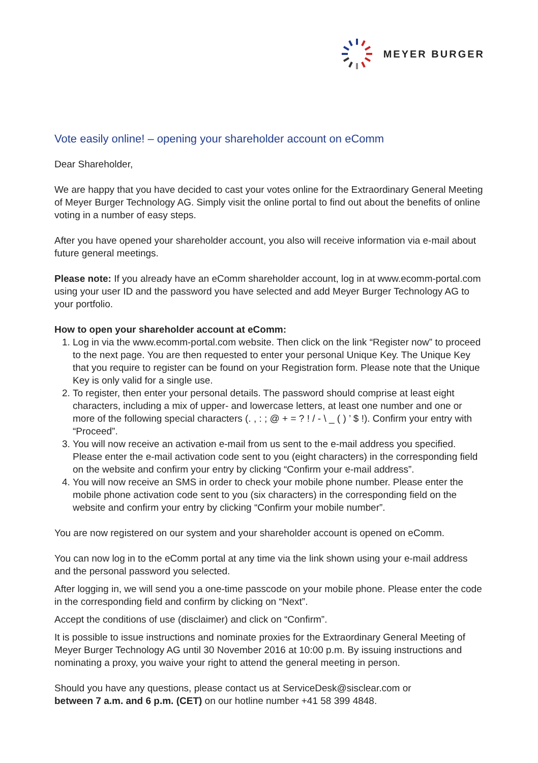MEYER BURGER
Vote easily online! – opening your shareholder account on eComm
Dear Shareholder,
We are happy that you have decided to cast your votes online for the Extraordinary General Meeting of Meyer Burger Technology AG. Simply visit the online portal to find out about the benefits of online voting in a number of easy steps.
After you have opened your shareholder account, you also will receive information via e-mail about future general meetings.
Please note: If you already have an eComm shareholder account, log in at www.ecomm-portal.com using your user ID and the password you have selected and add Meyer Burger Technology AG to your portfolio.
How to open your shareholder account at eComm:
1. Log in via the www.ecomm-portal.com website. Then click on the link “Register now” to proceed to the next page. You are then requested to enter your personal Unique Key. The Unique Key that you require to register can be found on your Registration form. Please note that the Unique Key is only valid for a single use.
2. To register, then enter your personal details. The password should comprise at least eight characters, including a mix of upper- and lowercase letters, at least one number and one or more of the following special characters (. , : ; @ + = ? ! / - \ _ ( ) ’ $ !). Confirm your entry with “Proceed”.
3. You will now receive an activation e-mail from us sent to the e-mail address you specified. Please enter the e-mail activation code sent to you (eight characters) in the corresponding field on the website and confirm your entry by clicking “Confirm your e-mail address”.
4. You will now receive an SMS in order to check your mobile phone number. Please enter the mobile phone activation code sent to you (six characters) in the corresponding field on the website and confirm your entry by clicking “Confirm your mobile number”.
You are now registered on our system and your shareholder account is opened on eComm.
You can now log in to the eComm portal at any time via the link shown using your e-mail address and the personal password you selected.
After logging in, we will send you a one-time passcode on your mobile phone. Please enter the code in the corresponding field and confirm by clicking on “Next”.
Accept the conditions of use (disclaimer) and click on “Confirm”.
It is possible to issue instructions and nominate proxies for the Extraordinary General Meeting of Meyer Burger Technology AG until 30 November 2016 at 10:00 p.m. By issuing instructions and nominating a proxy, you waive your right to attend the general meeting in person.
Should you have any questions, please contact us at ServiceDesk@sisclear.com or
between 7 a.m. and 6 p.m. (CET) on our hotline number +41 58 399 4848.